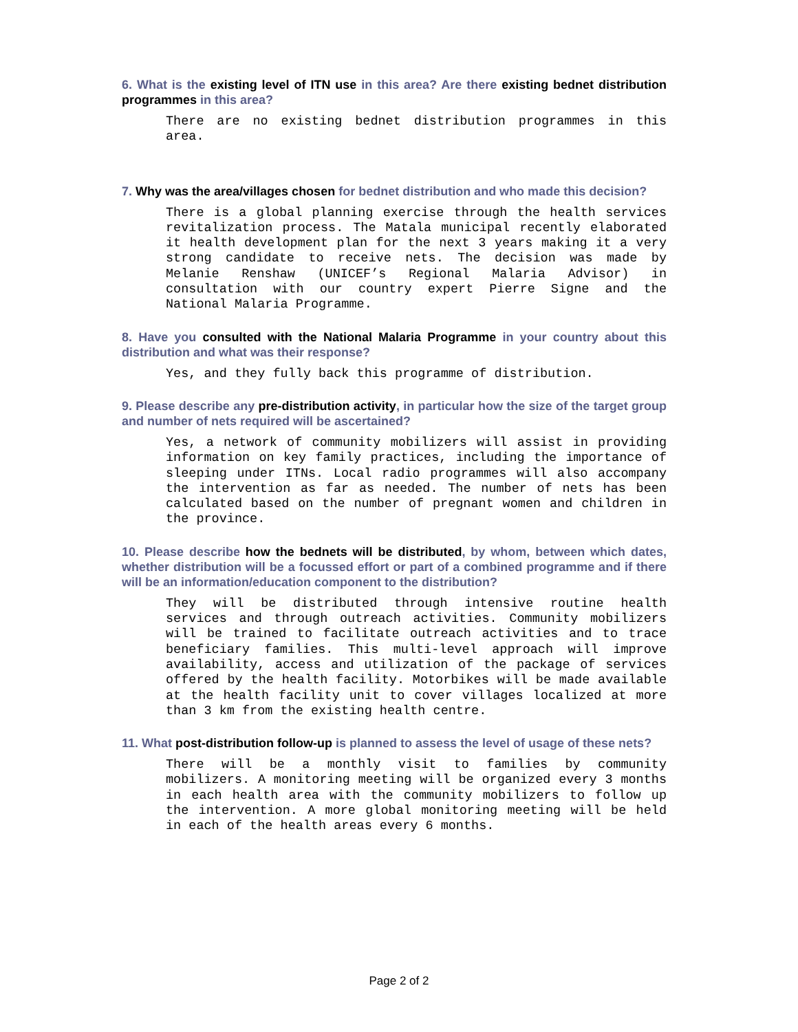6. What is the existing level of ITN use in this area? Are there existing bednet distribution programmes in this area?
There are no existing bednet distribution programmes in this area.
7. Why was the area/villages chosen for bednet distribution and who made this decision?
There is a global planning exercise through the health services revitalization process. The Matala municipal recently elaborated it health development plan for the next 3 years making it a very strong candidate to receive nets. The decision was made by Melanie Renshaw (UNICEF’s Regional Malaria Advisor) in consultation with our country expert Pierre Signe and the National Malaria Programme.
8. Have you consulted with the National Malaria Programme in your country about this distribution and what was their response?
Yes, and they fully back this programme of distribution.
9. Please describe any pre-distribution activity, in particular how the size of the target group and number of nets required will be ascertained?
Yes, a network of community mobilizers will assist in providing information on key family practices, including the importance of sleeping under ITNs. Local radio programmes will also accompany the intervention as far as needed. The number of nets has been calculated based on the number of pregnant women and children in the province.
10. Please describe how the bednets will be distributed, by whom, between which dates, whether distribution will be a focussed effort or part of a combined programme and if there will be an information/education component to the distribution?
They will be distributed through intensive routine health services and through outreach activities. Community mobilizers will be trained to facilitate outreach activities and to trace beneficiary families. This multi-level approach will improve availability, access and utilization of the package of services offered by the health facility. Motorbikes will be made available at the health facility unit to cover villages localized at more than 3 km from the existing health centre.
11. What post-distribution follow-up is planned to assess the level of usage of these nets?
There will be a monthly visit to families by community mobilizers. A monitoring meeting will be organized every 3 months in each health area with the community mobilizers to follow up the intervention. A more global monitoring meeting will be held in each of the health areas every 6 months.
Page 2 of 2